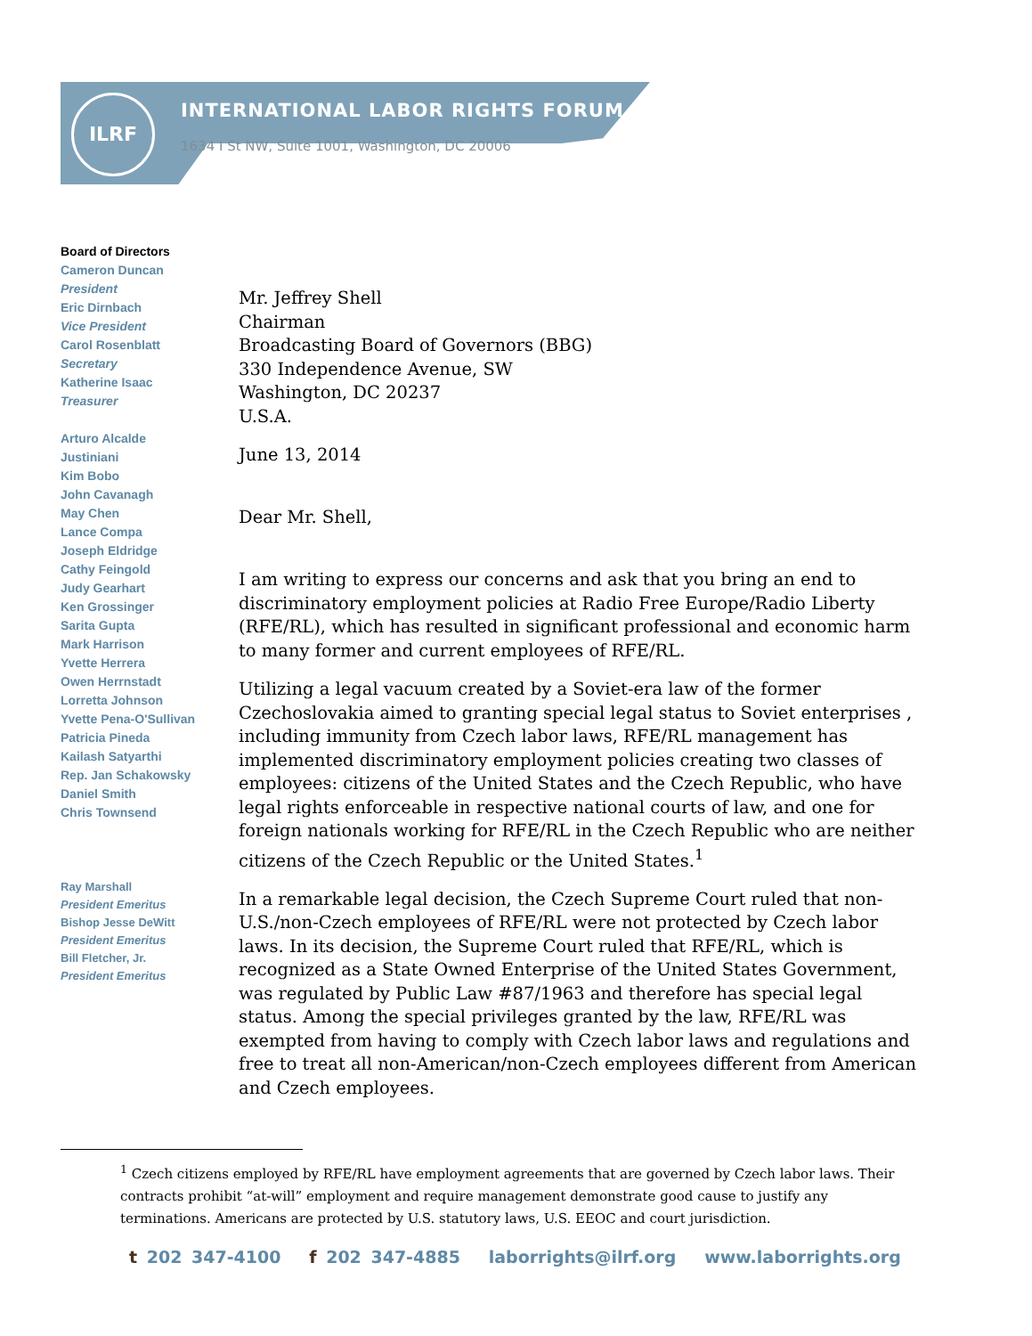ILRF
INTERNATIONAL LABOR RIGHTS FORUM
1634 I St NW, Suite 1001, Washington, DC 20006
Board of Directors
Cameron Duncan
President
Eric Dirnbach
Vice President
Carol Rosenblatt
Secretary
Katherine Isaac
Treasurer
Arturo Alcalde
Justiniani
Kim Bobo
John Cavanagh
May Chen
Lance Compa
Joseph Eldridge
Cathy Feingold
Judy Gearhart
Ken Grossinger
Sarita Gupta
Mark Harrison
Yvette Herrera
Owen Herrnstadt
Lorretta Johnson
Yvette Pena-O'Sullivan
Patricia Pineda
Kailash Satyarthi
Rep. Jan Schakowsky
Daniel Smith
Chris Townsend
Ray Marshall
President Emeritus
Bishop Jesse DeWitt
President Emeritus
Bill Fletcher, Jr.
President Emeritus
Mr. Jeffrey Shell
Chairman
Broadcasting Board of Governors (BBG)
330 Independence Avenue, SW
Washington, DC 20237
U.S.A.
June 13, 2014
Dear Mr. Shell,
I am writing to express our concerns and ask that you bring an end to discriminatory employment policies at Radio Free Europe/Radio Liberty (RFE/RL), which has resulted in significant professional and economic harm to many former and current employees of RFE/RL.
Utilizing a legal vacuum created by a Soviet-era law of the former Czechoslovakia aimed to granting special legal status to Soviet enterprises , including immunity from Czech labor laws, RFE/RL management has implemented discriminatory employment policies creating two classes of employees: citizens of the United States and the Czech Republic, who have legal rights enforceable in respective national courts of law, and one for foreign nationals working for RFE/RL in the Czech Republic who are neither citizens of the Czech Republic or the United States.<sup>1</sup>
In a remarkable legal decision, the Czech Supreme Court ruled that non-U.S./non-Czech employees of RFE/RL were not protected by Czech labor laws. In its decision, the Supreme Court ruled that RFE/RL, which is recognized as a State Owned Enterprise of the United States Government, was regulated by Public Law #87/1963 and therefore has special legal status. Among the special privileges granted by the law, RFE/RL was exempted from having to comply with Czech labor laws and regulations and free to treat all non-American/non-Czech employees different from American and Czech employees.
<sup>1</sup> Czech citizens employed by RFE/RL have employment agreements that are governed by Czech labor laws. Their contracts prohibit “at-will” employment and require management demonstrate good cause to justify any terminations. Americans are protected by U.S. statutory laws, U.S. EEOC and court jurisdiction.
t 202 347-4100 f 202 347-4885 laborrights@ilrf.org www.laborrights.org